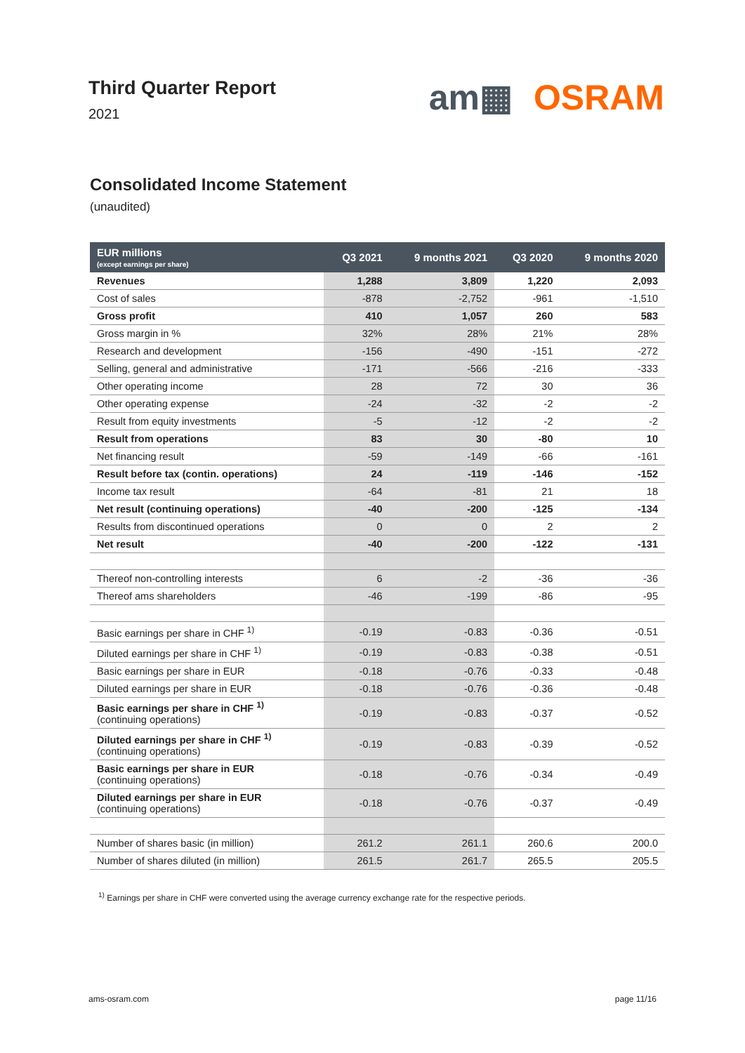Third Quarter Report
2021
am▦ OSRAM
Consolidated Income Statement
(unaudited)
| EUR millions (except earnings per share) | Q3 2021 | 9 months 2021 | Q3 2020 | 9 months 2020 |
| --- | --- | --- | --- | --- |
| Revenues | 1,288 | 3,809 | 1,220 | 2,093 |
| Cost of sales | -878 | -2,752 | -961 | -1,510 |
| Gross profit | 410 | 1,057 | 260 | 583 |
| Gross margin in % | 32% | 28% | 21% | 28% |
| Research and development | -156 | -490 | -151 | -272 |
| Selling, general and administrative | -171 | -566 | -216 | -333 |
| Other operating income | 28 | 72 | 30 | 36 |
| Other operating expense | -24 | -32 | -2 | -2 |
| Result from equity investments | -5 | -12 | -2 | -2 |
| Result from operations | 83 | 30 | -80 | 10 |
| Net financing result | -59 | -149 | -66 | -161 |
| Result before tax (contin. operations) | 24 | -119 | -146 | -152 |
| Income tax result | -64 | -81 | 21 | 18 |
| Net result (continuing operations) | -40 | -200 | -125 | -134 |
| Results from discontinued operations | 0 | 0 | 2 | 2 |
| Net result | -40 | -200 | -122 | -131 |
| Thereof non-controlling interests | 6 | -2 | -36 | -36 |
| Thereof ams shareholders | -46 | -199 | -86 | -95 |
| Basic earnings per share in CHF <sup>1)</sup> | -0.19 | -0.83 | -0.36 | -0.51 |
| Diluted earnings per share in CHF <sup>1)</sup> | -0.19 | -0.83 | -0.38 | -0.51 |
| Basic earnings per share in EUR | -0.18 | -0.76 | -0.33 | -0.48 |
| Diluted earnings per share in EUR | -0.18 | -0.76 | -0.36 | -0.48 |
| Basic earnings per share in CHF <sup>1)</sup> (continuing operations) | -0.19 | -0.83 | -0.37 | -0.52 |
| Diluted earnings per share in CHF <sup>1)</sup> (continuing operations) | -0.19 | -0.83 | -0.39 | -0.52 |
| Basic earnings per share in EUR (continuing operations) | -0.18 | -0.76 | -0.34 | -0.49 |
| Diluted earnings per share in EUR (continuing operations) | -0.18 | -0.76 | -0.37 | -0.49 |
| Number of shares basic (in million) | 261.2 | 261.1 | 260.6 | 200.0 |
| Number of shares diluted (in million) | 261.5 | 261.7 | 265.5 | 205.5 |
<sup>1)</sup> Earnings per share in CHF were converted using the average currency exchange rate for the respective periods.
ams-osram.com page 11/16